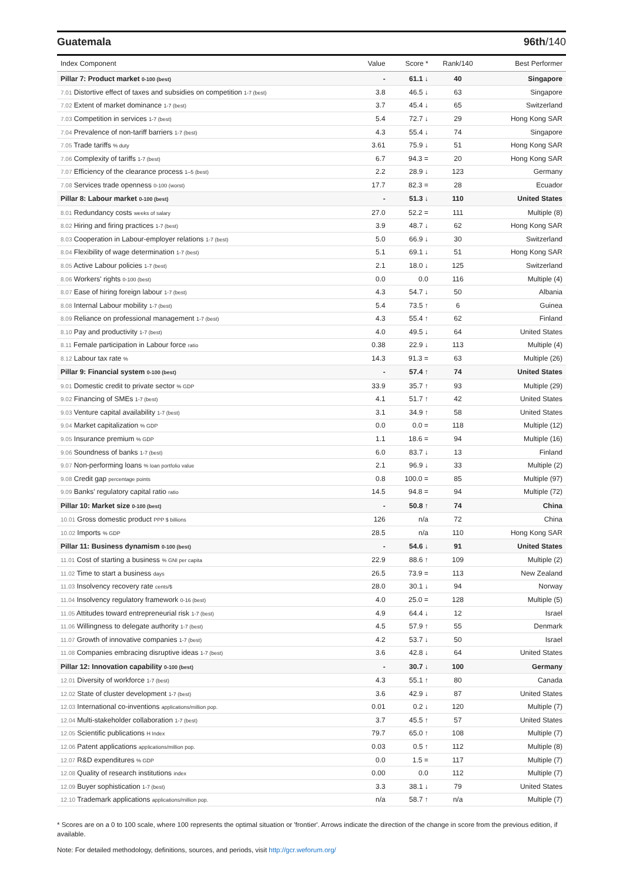Guatemala 96th/140
| Index Component | Value | Score * | Rank/140 | Best Performer |
| --- | --- | --- | --- | --- |
| Pillar 7: Product market 0-100 (best) | - | 61.1 ↓ | 40 | Singapore |
| 7.01 Distortive effect of taxes and subsidies on competition 1-7 (best) | 3.8 | 46.5 ↓ | 63 | Singapore |
| 7.02 Extent of market dominance 1-7 (best) | 3.7 | 45.4 ↓ | 65 | Switzerland |
| 7.03 Competition in services 1-7 (best) | 5.4 | 72.7 ↓ | 29 | Hong Kong SAR |
| 7.04 Prevalence of non-tariff barriers 1-7 (best) | 4.3 | 55.4 ↓ | 74 | Singapore |
| 7.05 Trade tariffs % duty | 3.61 | 75.9 ↓ | 51 | Hong Kong SAR |
| 7.06 Complexity of tariffs 1-7 (best) | 6.7 | 94.3 = | 20 | Hong Kong SAR |
| 7.07 Efficiency of the clearance process 1–5 (best) | 2.2 | 28.9 ↓ | 123 | Germany |
| 7.08 Services trade openness 0-100 (worst) | 17.7 | 82.3 = | 28 | Ecuador |
| Pillar 8: Labour market 0-100 (best) | - | 51.3 ↓ | 110 | United States |
| 8.01 Redundancy costs weeks of salary | 27.0 | 52.2 = | 111 | Multiple (8) |
| 8.02 Hiring and firing practices 1-7 (best) | 3.9 | 48.7 ↓ | 62 | Hong Kong SAR |
| 8.03 Cooperation in Labour-employer relations 1-7 (best) | 5.0 | 66.9 ↓ | 30 | Switzerland |
| 8.04 Flexibility of wage determination 1-7 (best) | 5.1 | 69.1 ↓ | 51 | Hong Kong SAR |
| 8.05 Active Labour policies 1-7 (best) | 2.1 | 18.0 ↓ | 125 | Switzerland |
| 8.06 Workers' rights 0-100 (best) | 0.0 | 0.0 | 116 | Multiple (4) |
| 8.07 Ease of hiring foreign labour 1-7 (best) | 4.3 | 54.7 ↓ | 50 | Albania |
| 8.08 Internal Labour mobility 1-7 (best) | 5.4 | 73.5 ↑ | 6 | Guinea |
| 8.09 Reliance on professional management 1-7 (best) | 4.3 | 55.4 ↑ | 62 | Finland |
| 8.10 Pay and productivity 1-7 (best) | 4.0 | 49.5 ↓ | 64 | United States |
| 8.11 Female participation in Labour force ratio | 0.38 | 22.9 ↓ | 113 | Multiple (4) |
| 8.12 Labour tax rate % | 14.3 | 91.3 = | 63 | Multiple (26) |
| Pillar 9: Financial system 0-100 (best) | - | 57.4 ↑ | 74 | United States |
| 9.01 Domestic credit to private sector % GDP | 33.9 | 35.7 ↑ | 93 | Multiple (29) |
| 9.02 Financing of SMEs 1-7 (best) | 4.1 | 51.7 ↑ | 42 | United States |
| 9.03 Venture capital availability 1-7 (best) | 3.1 | 34.9 ↑ | 58 | United States |
| 9.04 Market capitalization % GDP | 0.0 | 0.0 = | 118 | Multiple (12) |
| 9.05 Insurance premium % GDP | 1.1 | 18.6 = | 94 | Multiple (16) |
| 9.06 Soundness of banks 1-7 (best) | 6.0 | 83.7 ↓ | 13 | Finland |
| 9.07 Non-performing loans % loan portfolio value | 2.1 | 96.9 ↓ | 33 | Multiple (2) |
| 9.08 Credit gap percentage points | 0.8 | 100.0 = | 85 | Multiple (97) |
| 9.09 Banks' regulatory capital ratio ratio | 14.5 | 94.8 = | 94 | Multiple (72) |
| Pillar 10: Market size 0-100 (best) | - | 50.8 ↑ | 74 | China |
| 10.01 Gross domestic product PPP $ billions | 126 | n/a | 72 | China |
| 10.02 Imports % GDP | 28.5 | n/a | 110 | Hong Kong SAR |
| Pillar 11: Business dynamism 0-100 (best) | - | 54.6 ↓ | 91 | United States |
| 11.01 Cost of starting a business % GNI per capita | 22.9 | 88.6 ↑ | 109 | Multiple (2) |
| 11.02 Time to start a business days | 26.5 | 73.9 = | 113 | New Zealand |
| 11.03 Insolvency recovery rate cents/$ | 28.0 | 30.1 ↓ | 94 | Norway |
| 11.04 Insolvency regulatory framework 0-16 (best) | 4.0 | 25.0 = | 128 | Multiple (5) |
| 11.05 Attitudes toward entrepreneurial risk 1-7 (best) | 4.9 | 64.4 ↓ | 12 | Israel |
| 11.06 Willingness to delegate authority 1-7 (best) | 4.5 | 57.9 ↑ | 55 | Denmark |
| 11.07 Growth of innovative companies 1-7 (best) | 4.2 | 53.7 ↓ | 50 | Israel |
| 11.08 Companies embracing disruptive ideas 1-7 (best) | 3.6 | 42.8 ↓ | 64 | United States |
| Pillar 12: Innovation capability 0-100 (best) | - | 30.7 ↓ | 100 | Germany |
| 12.01 Diversity of workforce 1-7 (best) | 4.3 | 55.1 ↑ | 80 | Canada |
| 12.02 State of cluster development 1-7 (best) | 3.6 | 42.9 ↓ | 87 | United States |
| 12.03 International co-inventions applications/million pop. | 0.01 | 0.2 ↓ | 120 | Multiple (7) |
| 12.04 Multi-stakeholder collaboration 1-7 (best) | 3.7 | 45.5 ↑ | 57 | United States |
| 12.05 Scientific publications H Index | 79.7 | 65.0 ↑ | 108 | Multiple (7) |
| 12.06 Patent applications applications/million pop. | 0.03 | 0.5 ↑ | 112 | Multiple (8) |
| 12.07 R&D expenditures % GDP | 0.0 | 1.5 = | 117 | Multiple (7) |
| 12.08 Quality of research institutions index | 0.00 | 0.0 | 112 | Multiple (7) |
| 12.09 Buyer sophistication 1-7 (best) | 3.3 | 38.1 ↓ | 79 | United States |
| 12.10 Trademark applications applications/million pop. | n/a | 58.7 ↑ | n/a | Multiple (7) |
* Scores are on a 0 to 100 scale, where 100 represents the optimal situation or 'frontier'. Arrows indicate the direction of the change in score from the previous edition, if available.
Note: For detailed methodology, definitions, sources, and periods, visit http://gcr.weforum.org/